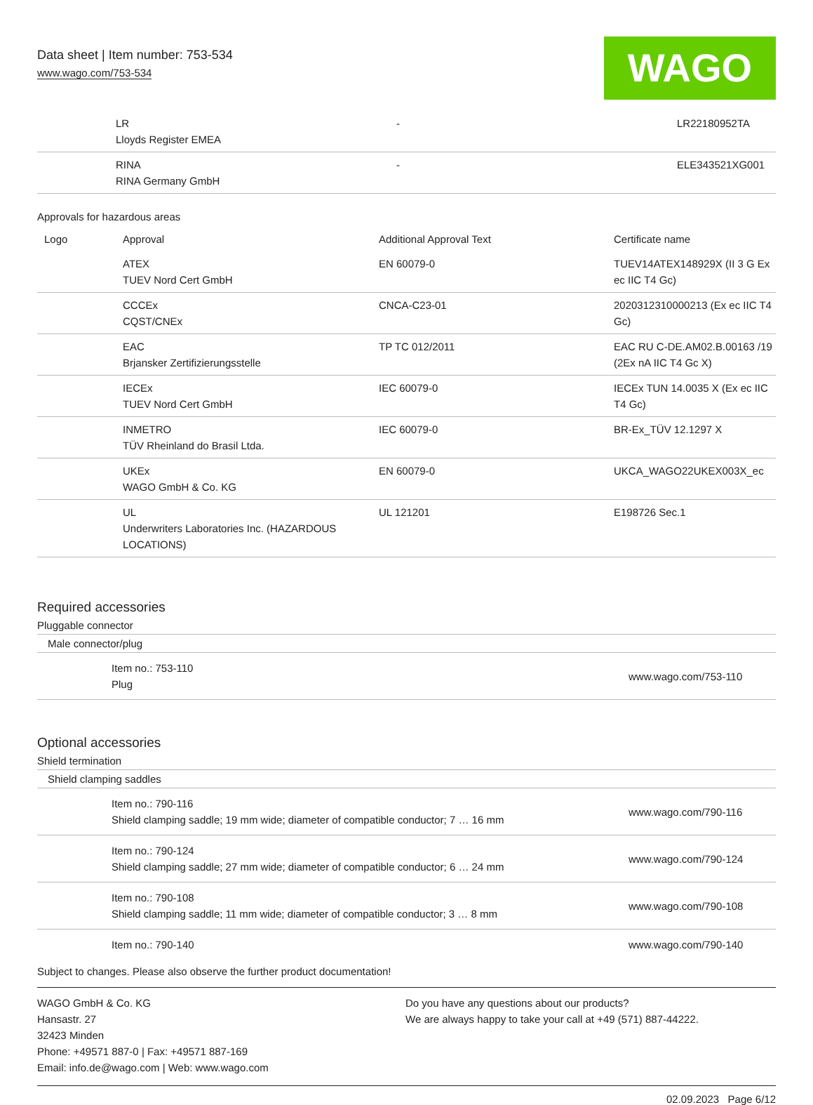Data sheet | Item number: 753-534
www.wago.com/753-534
WAGO
| | LR Lloyds Register EMEA | - | LR22180952TA |
| | RINA RINA Germany GmbH | - | ELE343521XG001 |
Approvals for hazardous areas
| Logo | Approval | Additional Approval Text | Certificate name |
| --- | --- | --- | --- |
| | ATEX TUEV Nord Cert GmbH | EN 60079-0 | TUEV14ATEX148929X (II 3 G Ex ec IIC T4 Gc) |
| | CCCEx CQST/CNEx | CNCA-C23-01 | 2020312310000213 (Ex ec IIC T4 Gc) |
| | EAC Brjansker Zertifizierungsstelle | TP TC 012/2011 | EAC RU C-DE.AM02.B.00163 /19 (2Ex nA IIC T4 Gc X) |
| | IECEx TUEV Nord Cert GmbH | IEC 60079-0 | IECEx TUN 14.0035 X (Ex ec IIC T4 Gc) |
| | INMETRO TÜV Rheinland do Brasil Ltda. | IEC 60079-0 | BR-Ex_TÜV 12.1297 X |
| | UKEx WAGO GmbH & Co. KG | EN 60079-0 | UKCA_WAGO22UKEX003X_ec |
| | UL Underwriters Laboratories Inc. (HAZARDOUS LOCATIONS) | UL 121201 | E198726 Sec.1 |
Required accessories
Pluggable connector
Male connector/plug
| | Item no.: 753-110 Plug | www.wago.com/753-110 |
Optional accessories
Shield termination
Shield clamping saddles
| | Item no.: 790-116 Shield clamping saddle; 19 mm wide; diameter of compatible conductor; 7 … 16 mm | www.wago.com/790-116 |
| | Item no.: 790-124 Shield clamping saddle; 27 mm wide; diameter of compatible conductor; 6 … 24 mm | www.wago.com/790-124 |
| | Item no.: 790-108 Shield clamping saddle; 11 mm wide; diameter of compatible conductor; 3 … 8 mm | www.wago.com/790-108 |
| | Item no.: 790-140 | www.wago.com/790-140 |
Subject to changes. Please also observe the further product documentation!
WAGO GmbH & Co. KG
Hansastr. 27
32423 Minden
Phone: +49571 887-0 | Fax: +49571 887-169
Email: info.de@wago.com | Web: www.wago.com
Do you have any questions about our products?
We are always happy to take your call at +49 (571) 887-44222.
02.09.2023 Page 6/12